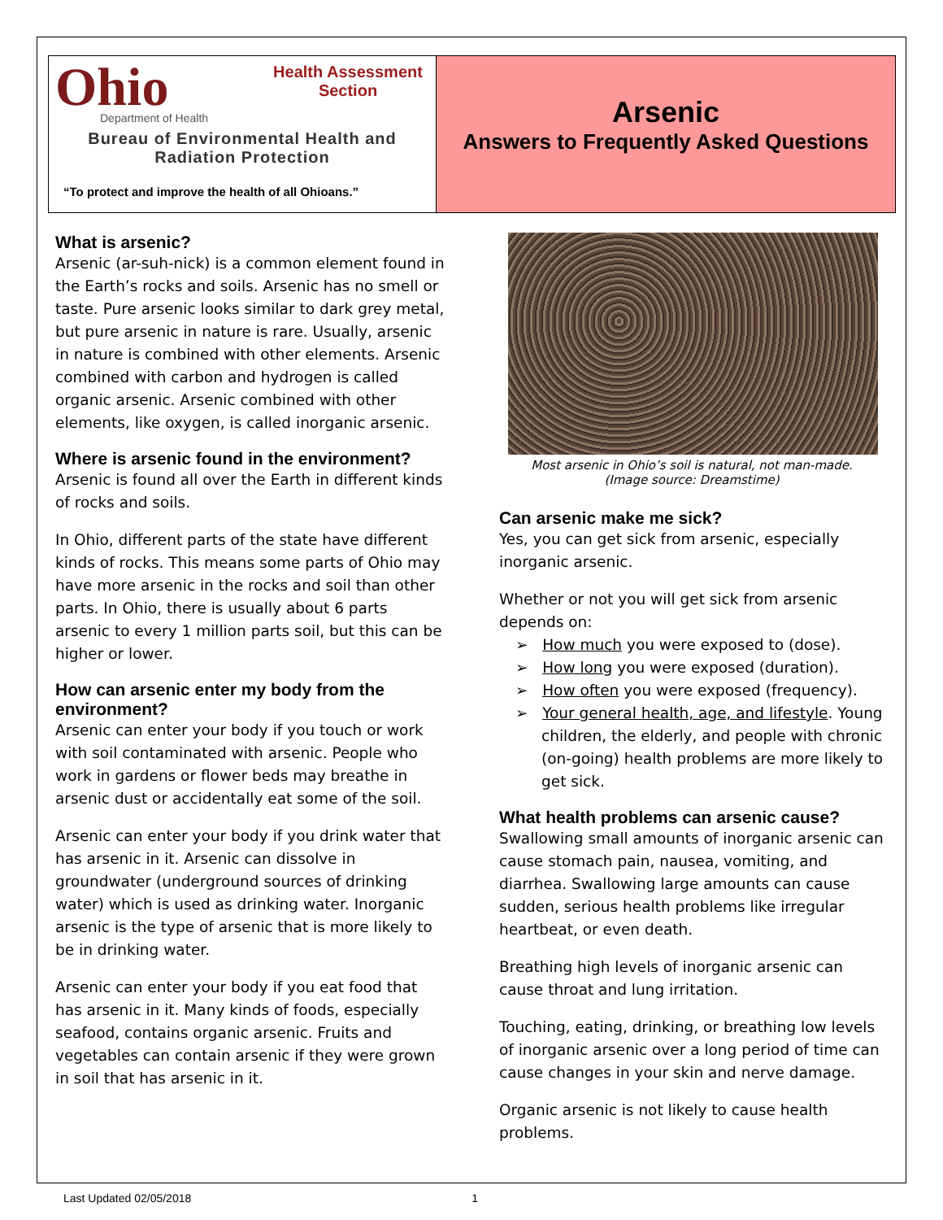Ohio
Department of Health
Health Assessment Section
Bureau of Environmental Health and Radiation Protection
“To protect and improve the health of all Ohioans.”
Arsenic
Answers to Frequently Asked Questions
What is arsenic?
Arsenic (ar-suh-nick) is a common element found in the Earth’s rocks and soils. Arsenic has no smell or taste. Pure arsenic looks similar to dark grey metal, but pure arsenic in nature is rare. Usually, arsenic in nature is combined with other elements. Arsenic combined with carbon and hydrogen is called organic arsenic. Arsenic combined with other elements, like oxygen, is called inorganic arsenic.
Where is arsenic found in the environment?
Arsenic is found all over the Earth in different kinds of rocks and soils.
In Ohio, different parts of the state have different kinds of rocks. This means some parts of Ohio may have more arsenic in the rocks and soil than other parts. In Ohio, there is usually about 6 parts arsenic to every 1 million parts soil, but this can be higher or lower.
How can arsenic enter my body from the environment?
Arsenic can enter your body if you touch or work with soil contaminated with arsenic. People who work in gardens or flower beds may breathe in arsenic dust or accidentally eat some of the soil.
Arsenic can enter your body if you drink water that has arsenic in it. Arsenic can dissolve in groundwater (underground sources of drinking water) which is used as drinking water. Inorganic arsenic is the type of arsenic that is more likely to be in drinking water.
Arsenic can enter your body if you eat food that has arsenic in it. Many kinds of foods, especially seafood, contains organic arsenic. Fruits and vegetables can contain arsenic if they were grown in soil that has arsenic in it.
Most arsenic in Ohio’s soil is natural, not man-made.
(Image source: Dreamstime)
Can arsenic make me sick?
Yes, you can get sick from arsenic, especially inorganic arsenic.
Whether or not you will get sick from arsenic depends on:
➢ How much you were exposed to (dose).
➢ How long you were exposed (duration).
➢ How often you were exposed (frequency).
➢ Your general health, age, and lifestyle. Young children, the elderly, and people with chronic (on-going) health problems are more likely to get sick.
What health problems can arsenic cause?
Swallowing small amounts of inorganic arsenic can cause stomach pain, nausea, vomiting, and diarrhea. Swallowing large amounts can cause sudden, serious health problems like irregular heartbeat, or even death.
Breathing high levels of inorganic arsenic can cause throat and lung irritation.
Touching, eating, drinking, or breathing low levels of inorganic arsenic over a long period of time can cause changes in your skin and nerve damage.
Organic arsenic is not likely to cause health problems.
Last Updated 02/05/2018 1